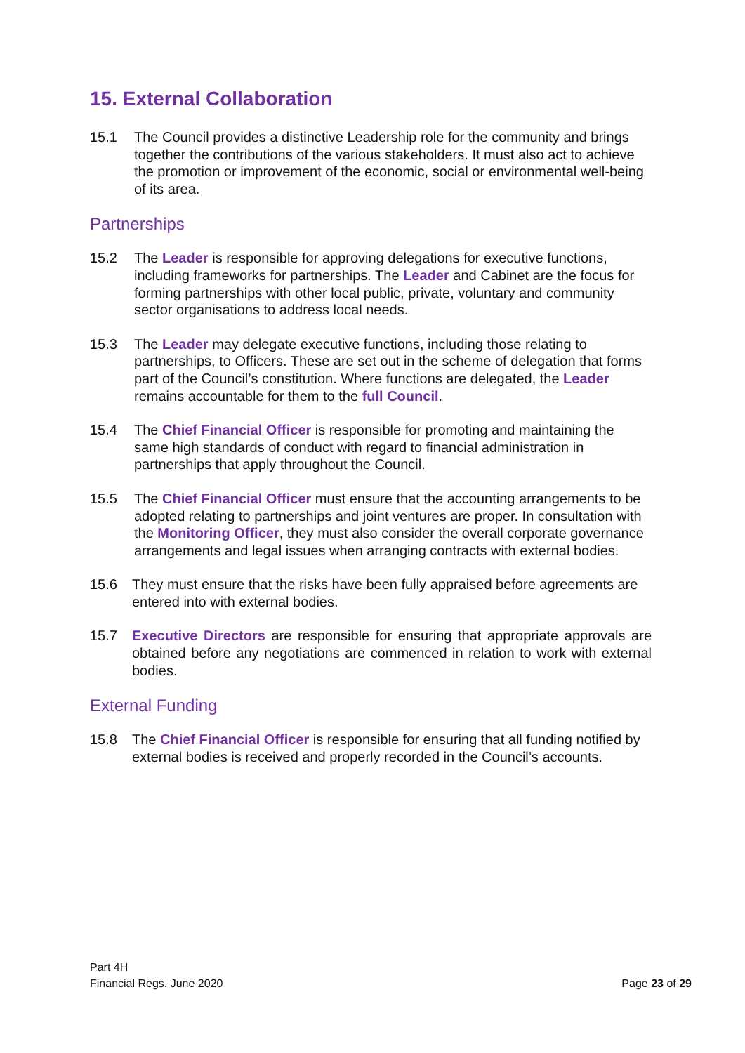15. External Collaboration
15.1 The Council provides a distinctive Leadership role for the community and brings together the contributions of the various stakeholders. It must also act to achieve the promotion or improvement of the economic, social or environmental well-being of its area.
Partnerships
15.2 The Leader is responsible for approving delegations for executive functions, including frameworks for partnerships. The Leader and Cabinet are the focus for forming partnerships with other local public, private, voluntary and community sector organisations to address local needs.
15.3 The Leader may delegate executive functions, including those relating to partnerships, to Officers. These are set out in the scheme of delegation that forms part of the Council’s constitution. Where functions are delegated, the Leader remains accountable for them to the full Council.
15.4 The Chief Financial Officer is responsible for promoting and maintaining the same high standards of conduct with regard to financial administration in partnerships that apply throughout the Council.
15.5 The Chief Financial Officer must ensure that the accounting arrangements to be adopted relating to partnerships and joint ventures are proper. In consultation with the Monitoring Officer, they must also consider the overall corporate governance arrangements and legal issues when arranging contracts with external bodies.
15.6 They must ensure that the risks have been fully appraised before agreements are entered into with external bodies.
15.7 Executive Directors are responsible for ensuring that appropriate approvals are obtained before any negotiations are commenced in relation to work with external bodies.
External Funding
15.8 The Chief Financial Officer is responsible for ensuring that all funding notified by external bodies is received and properly recorded in the Council’s accounts.
Part 4H
Financial Regs. June 2020
Page 23 of 29